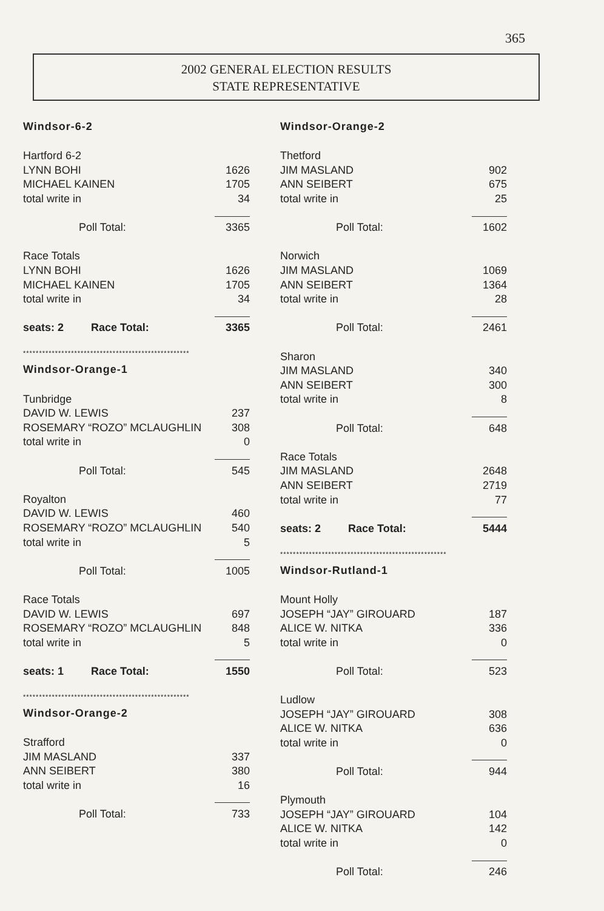365
2002 GENERAL ELECTION RESULTS
STATE REPRESENTATIVE
Windsor-6-2
| Hartford 6-2 | |
| LYNN BOHI | 1626 |
| MICHAEL KAINEN | 1705 |
| total write in | 34 |
| Poll Total: | 3365 |
| Race Totals | |
| LYNN BOHI | 1626 |
| MICHAEL KAINEN | 1705 |
| total write in | 34 |
| seats: 2 Race Total: | 3365 |
****************************************************
Windsor-Orange-1
| Tunbridge | |
| DAVID W. LEWIS | 237 |
| ROSEMARY “ROZO” MCLAUGHLIN | 308 |
| total write in | 0 |
| Poll Total: | 545 |
| Royalton | |
| DAVID W. LEWIS | 460 |
| ROSEMARY “ROZO” MCLAUGHLIN | 540 |
| total write in | 5 |
| Poll Total: | 1005 |
| Race Totals | |
| DAVID W. LEWIS | 697 |
| ROSEMARY “ROZO” MCLAUGHLIN | 848 |
| total write in | 5 |
| seats: 1 Race Total: | 1550 |
****************************************************
Windsor-Orange-2
| Strafford | |
| JIM MASLAND | 337 |
| ANN SEIBERT | 380 |
| total write in | 16 |
| Poll Total: | 733 |
Windsor-Orange-2
| Thetford | |
| JIM MASLAND | 902 |
| ANN SEIBERT | 675 |
| total write in | 25 |
| Poll Total: | 1602 |
| Norwich | |
| JIM MASLAND | 1069 |
| ANN SEIBERT | 1364 |
| total write in | 28 |
| Poll Total: | 2461 |
| Sharon | |
| JIM MASLAND | 340 |
| ANN SEIBERT | 300 |
| total write in | 8 |
| Poll Total: | 648 |
| Race Totals | |
| JIM MASLAND | 2648 |
| ANN SEIBERT | 2719 |
| total write in | 77 |
| seats: 2 Race Total: | 5444 |
****************************************************
Windsor-Rutland-1
| Mount Holly | |
| JOSEPH “JAY” GIROUARD | 187 |
| ALICE W. NITKA | 336 |
| total write in | 0 |
| Poll Total: | 523 |
| Ludlow | |
| JOSEPH “JAY” GIROUARD | 308 |
| ALICE W. NITKA | 636 |
| total write in | 0 |
| Poll Total: | 944 |
| Plymouth | |
| JOSEPH “JAY” GIROUARD | 104 |
| ALICE W. NITKA | 142 |
| total write in | 0 |
| Poll Total: | 246 |